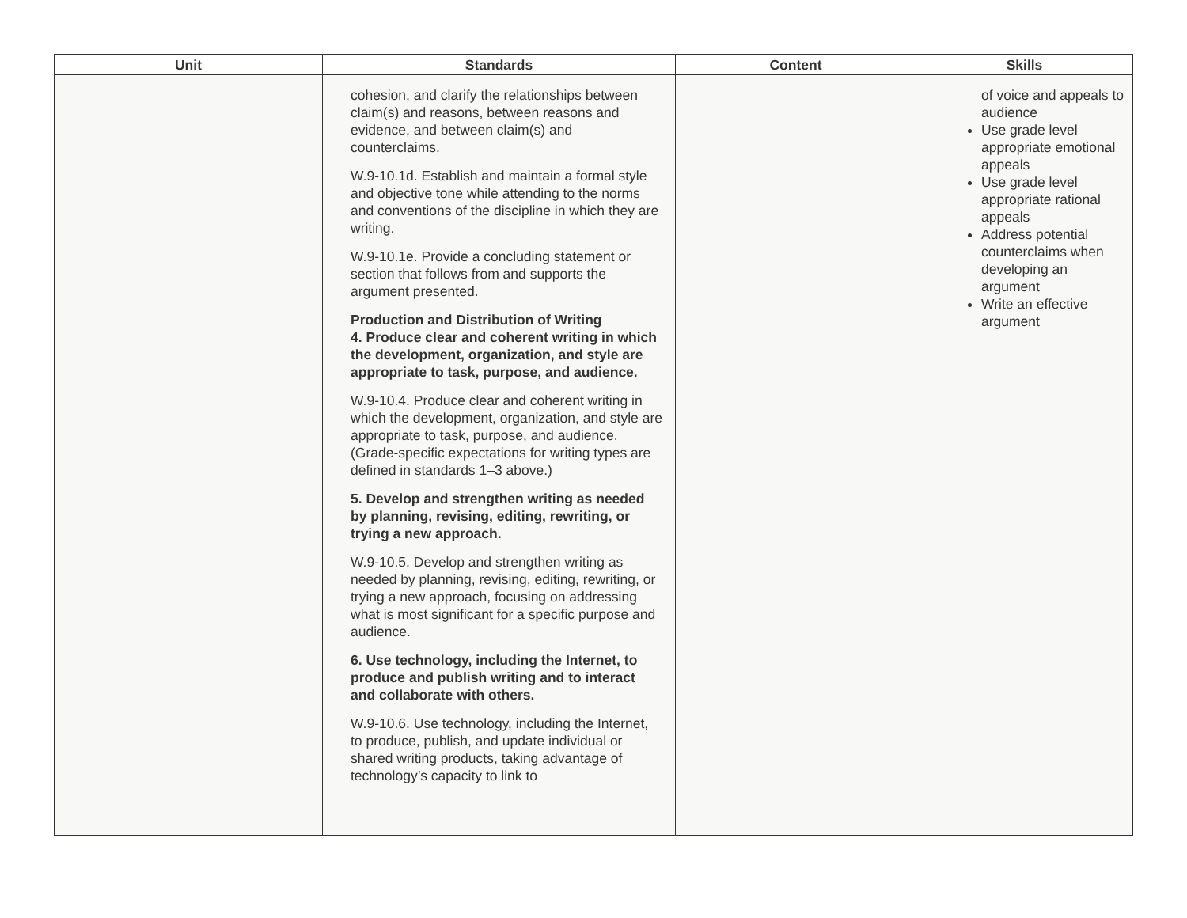| Unit | Standards | Content | Skills |
| --- | --- | --- | --- |
| | cohesion, and clarify the relationships between claim(s) and reasons, between reasons and evidence, and between claim(s) and counterclaims. W.9-10.1d. Establish and maintain a formal style and objective tone while attending to the norms and conventions of the discipline in which they are writing. W.9-10.1e. Provide a concluding statement or section that follows from and supports the argument presented. Production and Distribution of Writing 4. Produce clear and coherent writing in which the development, organization, and style are appropriate to task, purpose, and audience. W.9-10.4. Produce clear and coherent writing in which the development, organization, and style are appropriate to task, purpose, and audience. (Grade-specific expectations for writing types are defined in standards 1–3 above.) 5. Develop and strengthen writing as needed by planning, revising, editing, rewriting, or trying a new approach. W.9-10.5. Develop and strengthen writing as needed by planning, revising, editing, rewriting, or trying a new approach, focusing on addressing what is most significant for a specific purpose and audience. 6. Use technology, including the Internet, to produce and publish writing and to interact and collaborate with others. W.9-10.6. Use technology, including the Internet, to produce, publish, and update individual or shared writing products, taking advantage of technology’s capacity to link to | | of voice and appeals to audience Use grade level appropriate emotional appeals Use grade level appropriate rational appeals Address potential counterclaims when developing an argument Write an effective argument |